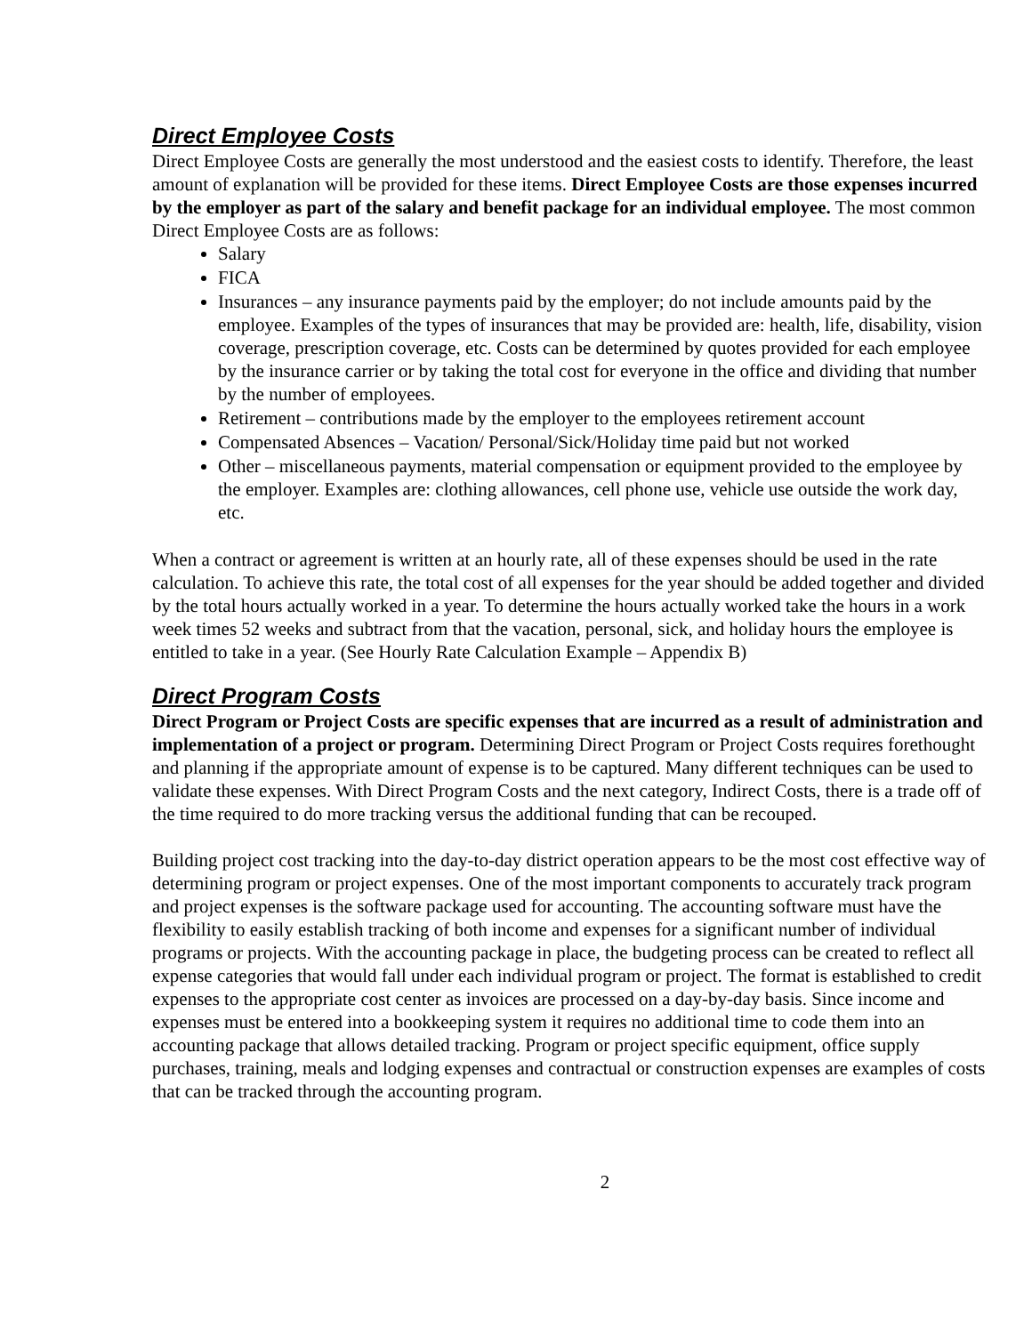Direct Employee Costs
Direct Employee Costs are generally the most understood and the easiest costs to identify. Therefore, the least amount of explanation will be provided for these items. Direct Employee Costs are those expenses incurred by the employer as part of the salary and benefit package for an individual employee. The most common Direct Employee Costs are as follows:
Salary
FICA
Insurances – any insurance payments paid by the employer; do not include amounts paid by the employee. Examples of the types of insurances that may be provided are: health, life, disability, vision coverage, prescription coverage, etc. Costs can be determined by quotes provided for each employee by the insurance carrier or by taking the total cost for everyone in the office and dividing that number by the number of employees.
Retirement – contributions made by the employer to the employees retirement account
Compensated Absences – Vacation/ Personal/Sick/Holiday time paid but not worked
Other – miscellaneous payments, material compensation or equipment provided to the employee by the employer. Examples are: clothing allowances, cell phone use, vehicle use outside the work day, etc.
When a contract or agreement is written at an hourly rate, all of these expenses should be used in the rate calculation. To achieve this rate, the total cost of all expenses for the year should be added together and divided by the total hours actually worked in a year. To determine the hours actually worked take the hours in a work week times 52 weeks and subtract from that the vacation, personal, sick, and holiday hours the employee is entitled to take in a year. (See Hourly Rate Calculation Example – Appendix B)
Direct Program Costs
Direct Program or Project Costs are specific expenses that are incurred as a result of administration and implementation of a project or program. Determining Direct Program or Project Costs requires forethought and planning if the appropriate amount of expense is to be captured. Many different techniques can be used to validate these expenses. With Direct Program Costs and the next category, Indirect Costs, there is a trade off of the time required to do more tracking versus the additional funding that can be recouped.
Building project cost tracking into the day-to-day district operation appears to be the most cost effective way of determining program or project expenses. One of the most important components to accurately track program and project expenses is the software package used for accounting. The accounting software must have the flexibility to easily establish tracking of both income and expenses for a significant number of individual programs or projects. With the accounting package in place, the budgeting process can be created to reflect all expense categories that would fall under each individual program or project. The format is established to credit expenses to the appropriate cost center as invoices are processed on a day-by-day basis. Since income and expenses must be entered into a bookkeeping system it requires no additional time to code them into an accounting package that allows detailed tracking. Program or project specific equipment, office supply purchases, training, meals and lodging expenses and contractual or construction expenses are examples of costs that can be tracked through the accounting program.
2